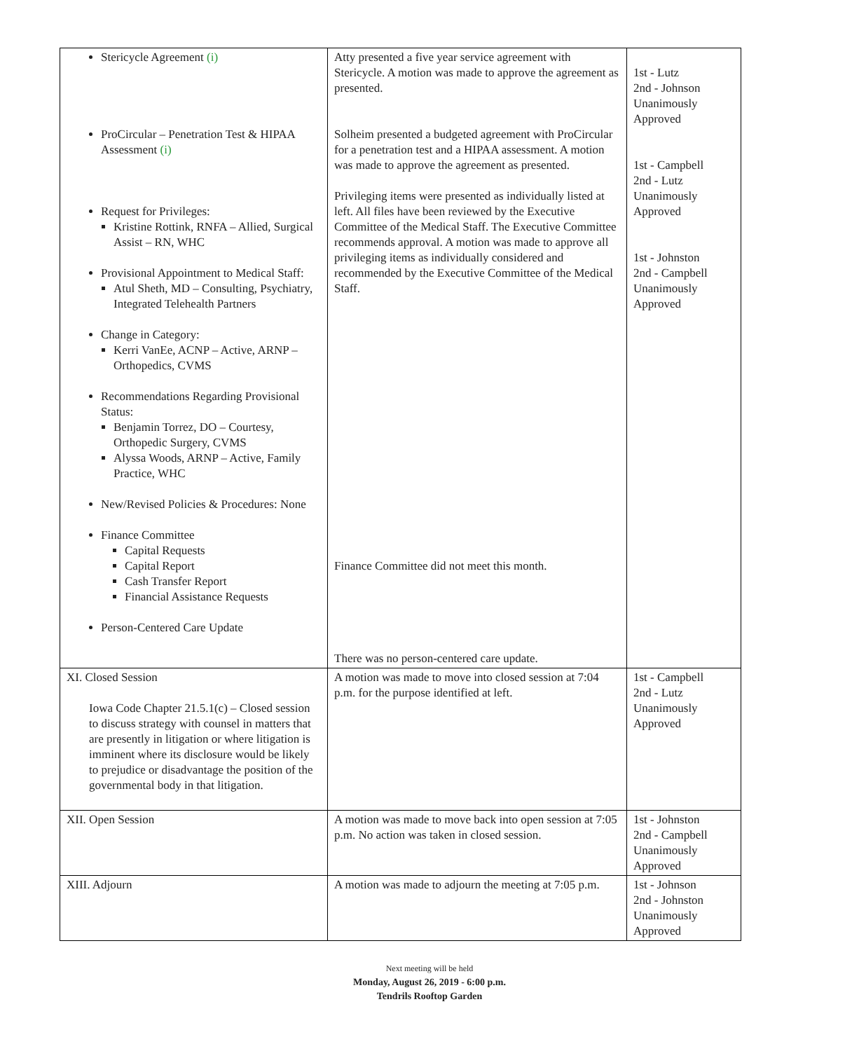| Stericycle Agreement (i) ProCircular – Penetration Test & HIPAA Assessment (i) Request for Privileges: Kristine Rottink, RNFA – Allied, Surgical Assist – RN, WHC Provisional Appointment to Medical Staff: Atul Sheth, MD – Consulting, Psychiatry, Integrated Telehealth Partners Change in Category: Kerri VanEe, ACNP – Active, ARNP – Orthopedics, CVMS Recommendations Regarding Provisional Status: Benjamin Torrez, DO – Courtesy, Orthopedic Surgery, CVMS Alyssa Woods, ARNP – Active, Family Practice, WHC New/Revised Policies & Procedures: None Finance Committee Capital Requests Capital Report Cash Transfer Report Financial Assistance Requests Person-Centered Care Update | Atty presented a five year service agreement with Stericycle. A motion was made to approve the agreement as presented. Solheim presented a budgeted agreement with ProCircular for a penetration test and a HIPAA assessment. A motion was made to approve the agreement as presented. Privileging items were presented as individually listed at left. All files have been reviewed by the Executive Committee of the Medical Staff. The Executive Committee recommends approval. A motion was made to approve all privileging items as individually considered and recommended by the Executive Committee of the Medical Staff. Finance Committee did not meet this month. There was no person-centered care update. | 1st - Lutz 2nd - Johnson Unanimously Approved 1st - Campbell 2nd - Lutz Unanimously Approved 1st - Johnston 2nd - Campbell Unanimously Approved |
| XI. Closed Session Iowa Code Chapter 21.5.1(c) – Closed session to discuss strategy with counsel in matters that are presently in litigation or where litigation is imminent where its disclosure would be likely to prejudice or disadvantage the position of the governmental body in that litigation. | A motion was made to move into closed session at 7:04 p.m. for the purpose identified at left. | 1st - Campbell 2nd - Lutz Unanimously Approved |
| XII. Open Session | A motion was made to move back into open session at 7:05 p.m. No action was taken in closed session. | 1st - Johnston 2nd - Campbell Unanimously Approved |
| XIII. Adjourn | A motion was made to adjourn the meeting at 7:05 p.m. | 1st - Johnson 2nd - Johnston Unanimously Approved |
Next meeting will be held
Monday, August 26, 2019 - 6:00 p.m.
Tendrils Rooftop Garden